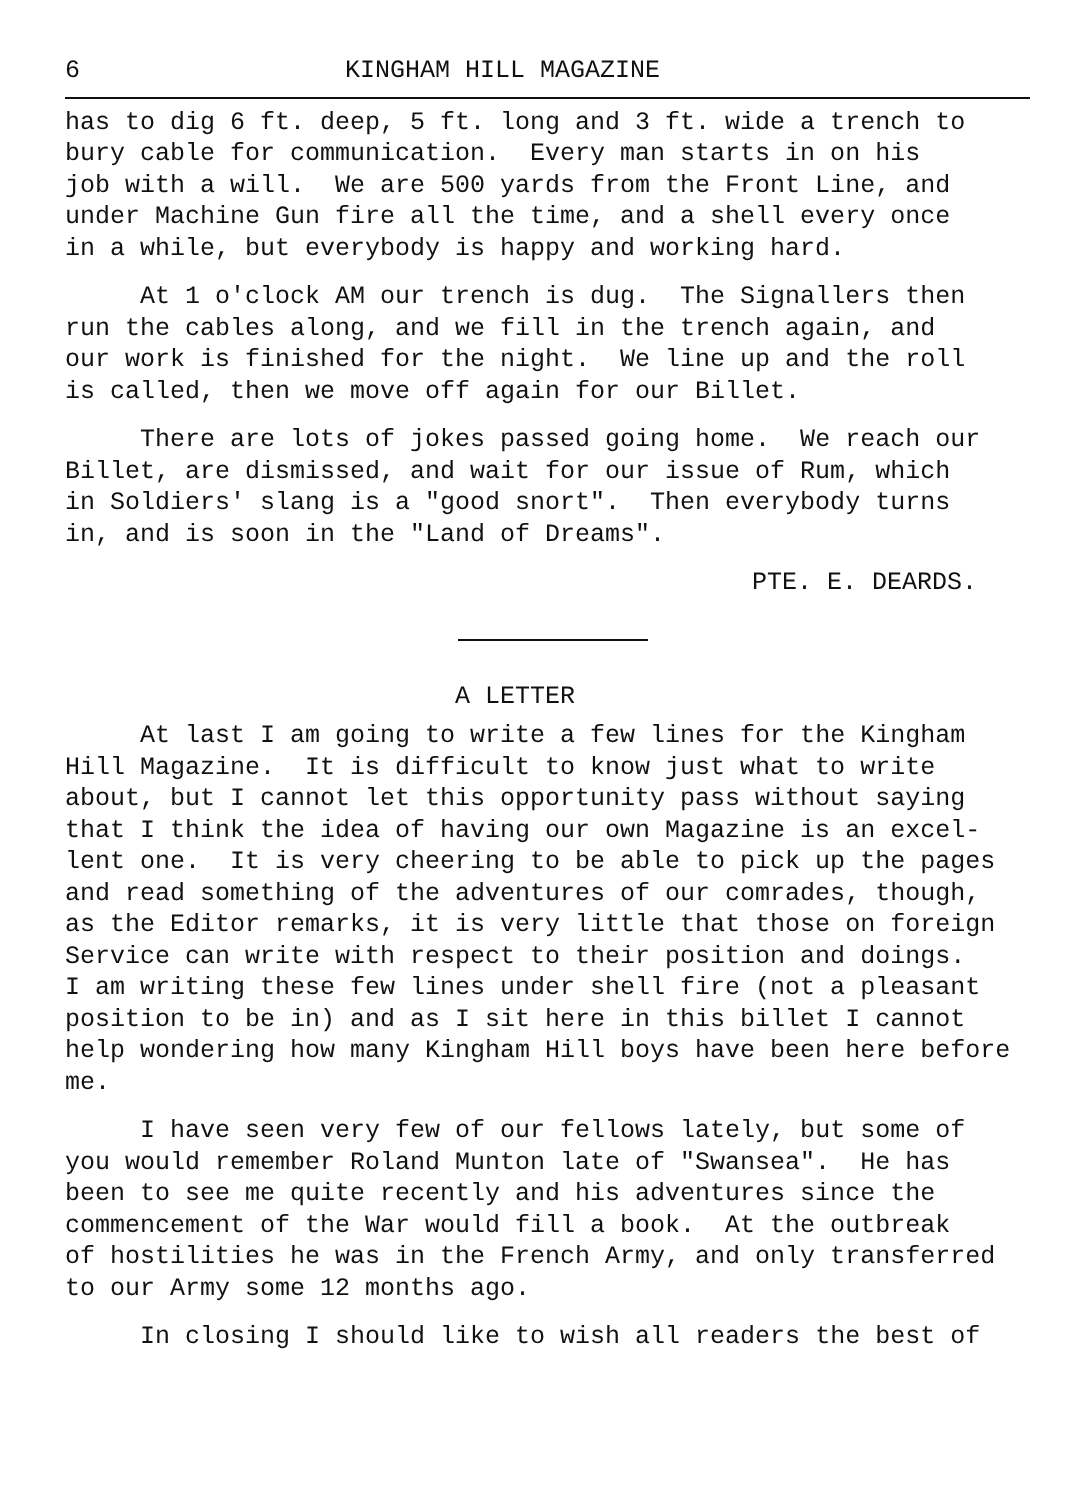6 KINGHAM HILL MAGAZINE
has to dig 6 ft. deep, 5 ft. long and 3 ft. wide a trench to bury cable for communication. Every man starts in on his job with a will. We are 500 yards from the Front Line, and under Machine Gun fire all the time, and a shell every once in a while, but everybody is happy and working hard.
At 1 o'clock AM our trench is dug. The Signallers then run the cables along, and we fill in the trench again, and our work is finished for the night. We line up and the roll is called, then we move off again for our Billet.
There are lots of jokes passed going home. We reach our Billet, are dismissed, and wait for our issue of Rum, which in Soldiers' slang is a "good snort". Then everybody turns in, and is soon in the "Land of Dreams".
PTE. E. DEARDS.
A LETTER
At last I am going to write a few lines for the Kingham Hill Magazine. It is difficult to know just what to write about, but I cannot let this opportunity pass without saying that I think the idea of having our own Magazine is an excel- lent one. It is very cheering to be able to pick up the pages and read something of the adventures of our comrades, though, as the Editor remarks, it is very little that those on foreign Service can write with respect to their position and doings. I am writing these few lines under shell fire (not a pleasant position to be in) and as I sit here in this billet I cannot help wondering how many Kingham Hill boys have been here before me.
I have seen very few of our fellows lately, but some of you would remember Roland Munton late of "Swansea". He has been to see me quite recently and his adventures since the commencement of the War would fill a book. At the outbreak of hostilities he was in the French Army, and only transferred to our Army some 12 months ago.
In closing I should like to wish all readers the best of